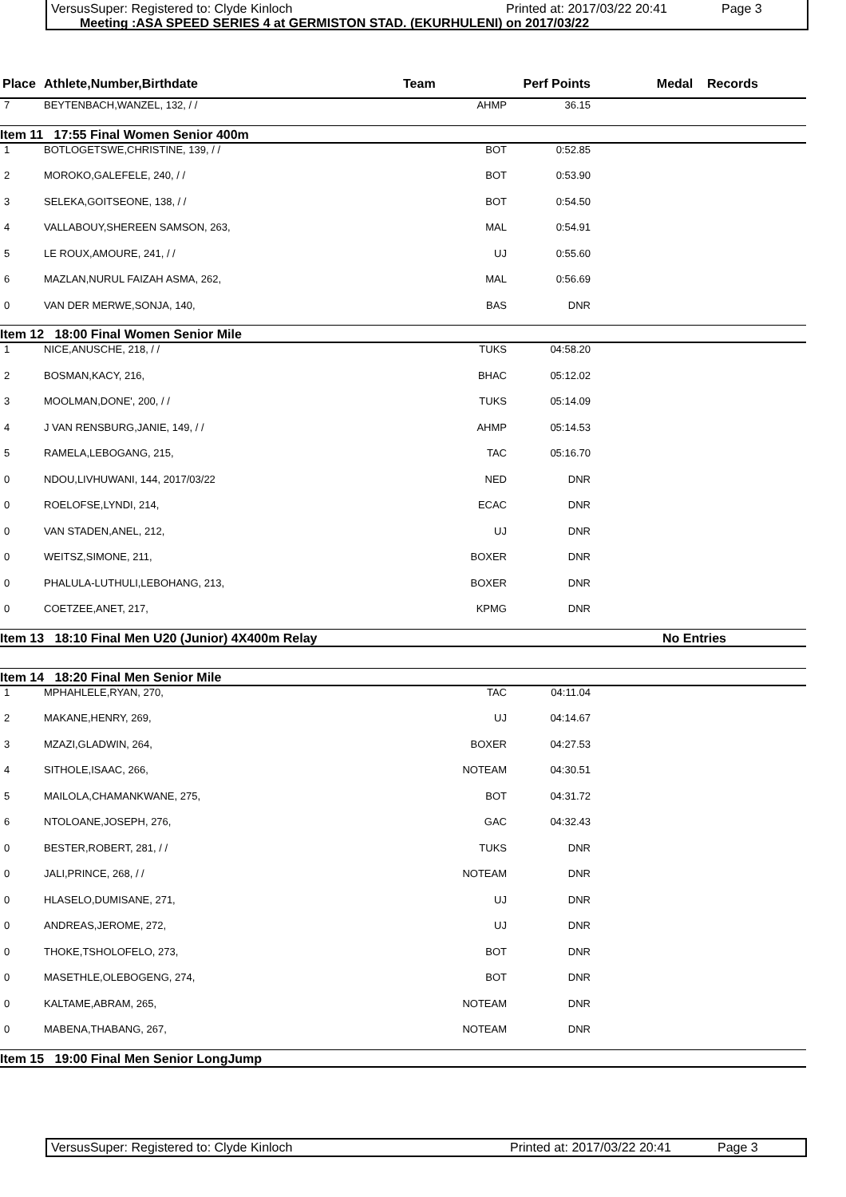VersusSuper: Registered to: Clyde Kinloch Printed at: 2017/03/22 20:41 Page 3
Meeting :ASA SPEED SERIES 4 at GERMISTON STAD. (EKURHULENI) on 2017/03/22
| Place | Athlete,Number,Birthdate | Team | Perf Points | Medal Records |
| --- | --- | --- | --- | --- |
| 7 | BEYTENBACH,WANZEL, 132, / / | AHMP | 36.15 | |
| Item 11 17:55 Final Women Senior 400m | | | | |
| 1 | BOTLOGETSWE,CHRISTINE, 139, / / | BOT | 0:52.85 | |
| 2 | MOROKO,GALEFELE, 240, / / | BOT | 0:53.90 | |
| 3 | SELEKA,GOITSEONE, 138, / / | BOT | 0:54.50 | |
| 4 | VALLABOUY,SHEREEN SAMSON, 263, | MAL | 0:54.91 | |
| 5 | LE ROUX,AMOURE, 241, / / | UJ | 0:55.60 | |
| 6 | MAZLAN,NURUL FAIZAH ASMA, 262, | MAL | 0:56.69 | |
| 0 | VAN DER MERWE,SONJA, 140, | BAS | DNR | |
| Item 12 18:00 Final Women Senior Mile | | | | |
| 1 | NICE,ANUSCHE, 218, / / | TUKS | 04:58.20 | |
| 2 | BOSMAN,KACY, 216, | BHAC | 05:12.02 | |
| 3 | MOOLMAN,DONE', 200, / / | TUKS | 05:14.09 | |
| 4 | J VAN RENSBURG,JANIE, 149, / / | AHMP | 05:14.53 | |
| 5 | RAMELA,LEBOGANG, 215, | TAC | 05:16.70 | |
| 0 | NDOU,LIVHUWANI, 144, 2017/03/22 | NED | DNR | |
| 0 | ROELOFSE,LYNDI, 214, | ECAC | DNR | |
| 0 | VAN STADEN,ANEL, 212, | UJ | DNR | |
| 0 | WEITSZ,SIMONE, 211, | BOXER | DNR | |
| 0 | PHALULA-LUTHULI,LEBOHANG, 213, | BOXER | DNR | |
| 0 | COETZEE,ANET, 217, | KPMG | DNR | |
| Item 13 18:10 Final Men U20 (Junior) 4X400m Relay | | | | No Entries |
| Item 14 18:20 Final Men Senior Mile | | | | |
| 1 | MPHAHLELE,RYAN, 270, | TAC | 04:11.04 | |
| 2 | MAKANE,HENRY, 269, | UJ | 04:14.67 | |
| 3 | MZAZI,GLADWIN, 264, | BOXER | 04:27.53 | |
| 4 | SITHOLE,ISAAC, 266, | NOTEAM | 04:30.51 | |
| 5 | MAILOLA,CHAMANKWANE, 275, | BOT | 04:31.72 | |
| 6 | NTOLOANE,JOSEPH, 276, | GAC | 04:32.43 | |
| 0 | BESTER,ROBERT, 281, / / | TUKS | DNR | |
| 0 | JALI,PRINCE, 268, / / | NOTEAM | DNR | |
| 0 | HLASELO,DUMISANE, 271, | UJ | DNR | |
| 0 | ANDREAS,JEROME, 272, | UJ | DNR | |
| 0 | THOKE,TSHOLOFELO, 273, | BOT | DNR | |
| 0 | MASETHLE,OLEBOGENG, 274, | BOT | DNR | |
| 0 | KALTAME,ABRAM, 265, | NOTEAM | DNR | |
| 0 | MABENA,THABANG, 267, | NOTEAM | DNR | |
| Item 15 19:00 Final Men Senior LongJump | | | | |
VersusSuper: Registered to: Clyde Kinloch Printed at: 2017/03/22 20:41 Page 3